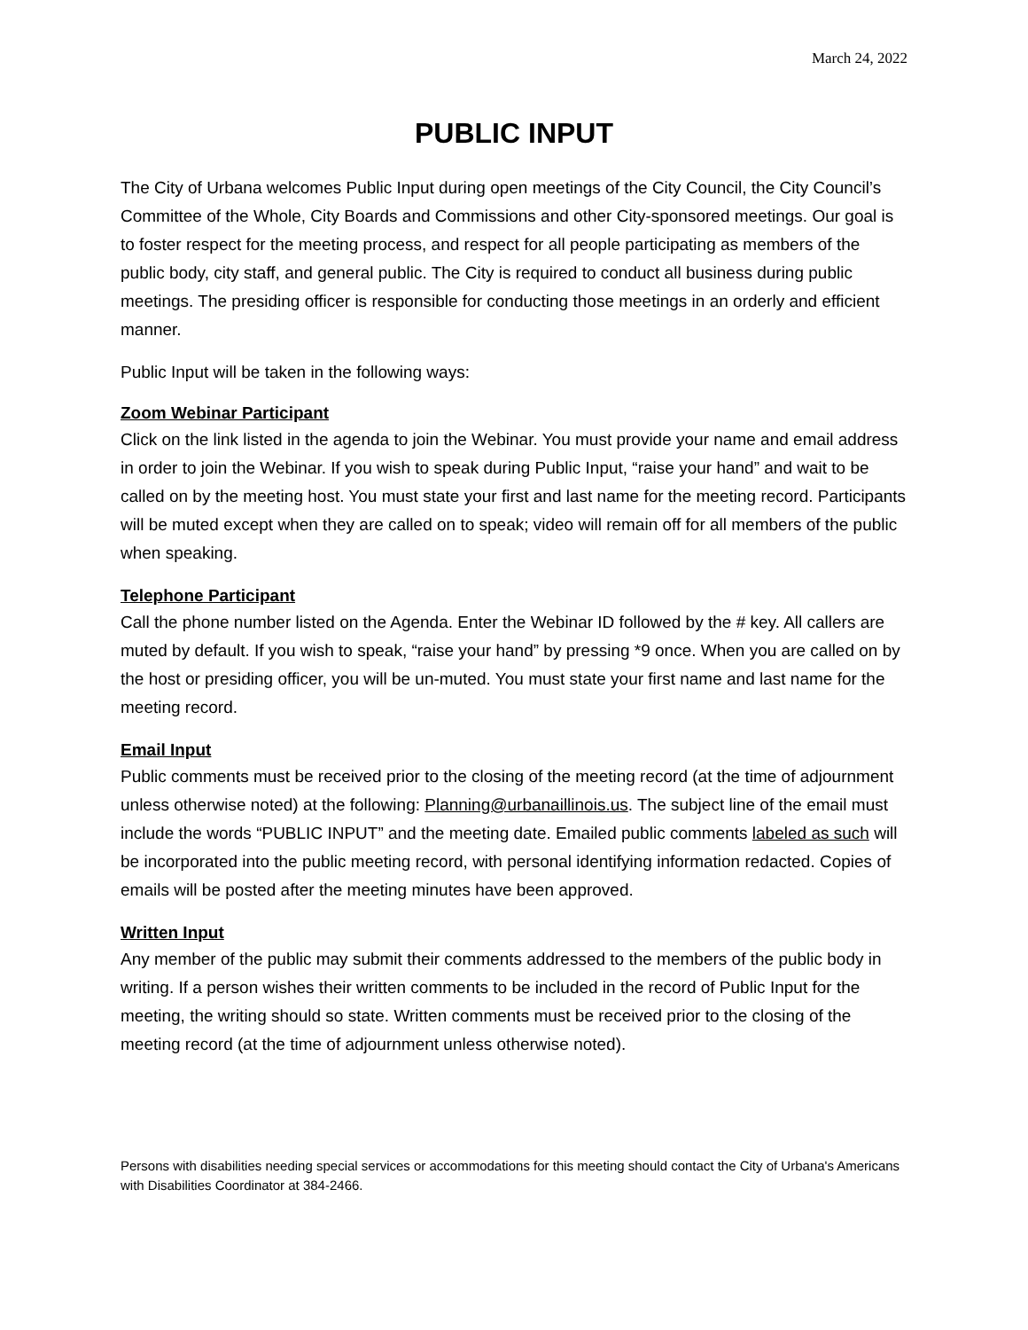March 24, 2022
PUBLIC INPUT
The City of Urbana welcomes Public Input during open meetings of the City Council, the City Council’s Committee of the Whole, City Boards and Commissions and other City-sponsored meetings. Our goal is to foster respect for the meeting process, and respect for all people participating as members of the public body, city staff, and general public. The City is required to conduct all business during public meetings. The presiding officer is responsible for conducting those meetings in an orderly and efficient manner.
Public Input will be taken in the following ways:
Zoom Webinar Participant
Click on the link listed in the agenda to join the Webinar. You must provide your name and email address in order to join the Webinar. If you wish to speak during Public Input, “raise your hand” and wait to be called on by the meeting host. You must state your first and last name for the meeting record. Participants will be muted except when they are called on to speak; video will remain off for all members of the public when speaking.
Telephone Participant
Call the phone number listed on the Agenda. Enter the Webinar ID followed by the # key. All callers are muted by default. If you wish to speak, “raise your hand” by pressing *9 once. When you are called on by the host or presiding officer, you will be un-muted. You must state your first name and last name for the meeting record.
Email Input
Public comments must be received prior to the closing of the meeting record (at the time of adjournment unless otherwise noted) at the following: Planning@urbanaillinois.us. The subject line of the email must include the words “PUBLIC INPUT” and the meeting date. Emailed public comments labeled as such will be incorporated into the public meeting record, with personal identifying information redacted. Copies of emails will be posted after the meeting minutes have been approved.
Written Input
Any member of the public may submit their comments addressed to the members of the public body in writing. If a person wishes their written comments to be included in the record of Public Input for the meeting, the writing should so state. Written comments must be received prior to the closing of the meeting record (at the time of adjournment unless otherwise noted).
Persons with disabilities needing special services or accommodations for this meeting should contact the City of Urbana's Americans with Disabilities Coordinator at 384-2466.